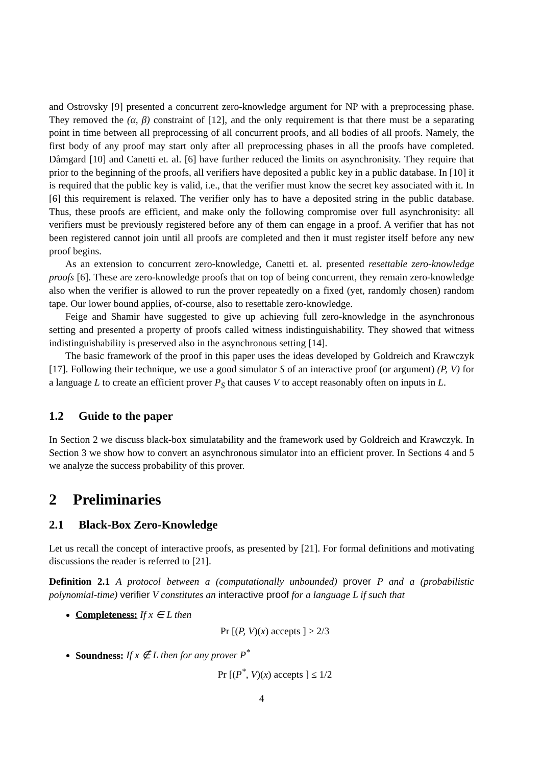and Ostrovsky [9] presented a concurrent zero-knowledge argument for NP with a preprocessing phase. They removed the (α, β) constraint of [12], and the only requirement is that there must be a separating point in time between all preprocessing of all concurrent proofs, and all bodies of all proofs. Namely, the first body of any proof may start only after all preprocessing phases in all the proofs have completed. Dåmgard [10] and Canetti et. al. [6] have further reduced the limits on asynchronisity. They require that prior to the beginning of the proofs, all verifiers have deposited a public key in a public database. In [10] it is required that the public key is valid, i.e., that the verifier must know the secret key associated with it. In [6] this requirement is relaxed. The verifier only has to have a deposited string in the public database. Thus, these proofs are efficient, and make only the following compromise over full asynchronisity: all verifiers must be previously registered before any of them can engage in a proof. A verifier that has not been registered cannot join until all proofs are completed and then it must register itself before any new proof begins.
As an extension to concurrent zero-knowledge, Canetti et. al. presented resettable zero-knowledge proofs [6]. These are zero-knowledge proofs that on top of being concurrent, they remain zero-knowledge also when the verifier is allowed to run the prover repeatedly on a fixed (yet, randomly chosen) random tape. Our lower bound applies, of-course, also to resettable zero-knowledge.
Feige and Shamir have suggested to give up achieving full zero-knowledge in the asynchronous setting and presented a property of proofs called witness indistinguishability. They showed that witness indistinguishability is preserved also in the asynchronous setting [14].
The basic framework of the proof in this paper uses the ideas developed by Goldreich and Krawczyk [17]. Following their technique, we use a good simulator S of an interactive proof (or argument) (P, V) for a language L to create an efficient prover P<sub>S</sub> that causes V to accept reasonably often on inputs in L.
1.2 Guide to the paper
In Section 2 we discuss black-box simulatability and the framework used by Goldreich and Krawczyk. In Section 3 we show how to convert an asynchronous simulator into an efficient prover. In Sections 4 and 5 we analyze the success probability of this prover.
2 Preliminaries
2.1 Black-Box Zero-Knowledge
Let us recall the concept of interactive proofs, as presented by [21]. For formal definitions and motivating discussions the reader is referred to [21].
Definition 2.1 A protocol between a (computationally unbounded) prover P and a (probabilistic polynomial-time) verifier V constitutes an interactive proof for a language L if such that
Completeness: If x ∈ L then
Pr [(P, V)(x) accepts ] ≥ 2/3
Soundness: If x ∉ L then for any prover P<sup>*</sup>
Pr [(P<sup>*</sup>, V)(x) accepts ] ≤ 1/2
4